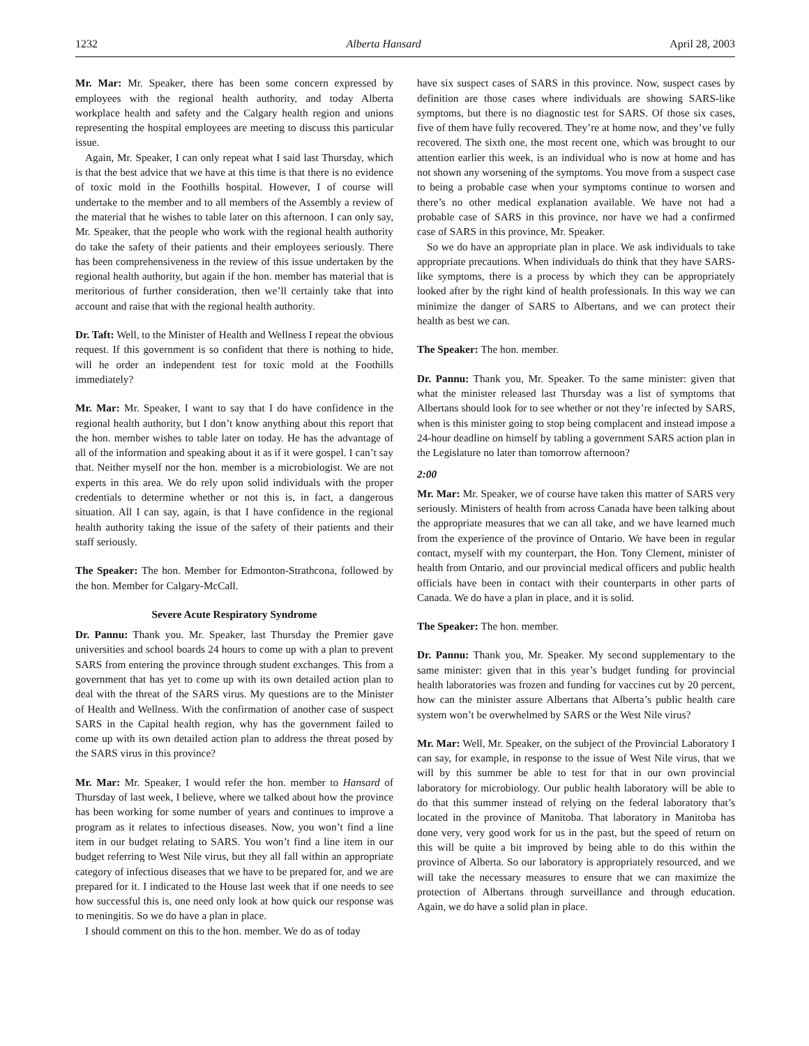1232 Alberta Hansard April 28, 2003
Mr. Mar: Mr. Speaker, there has been some concern expressed by employees with the regional health authority, and today Alberta workplace health and safety and the Calgary health region and unions representing the hospital employees are meeting to discuss this particular issue.
Again, Mr. Speaker, I can only repeat what I said last Thursday, which is that the best advice that we have at this time is that there is no evidence of toxic mold in the Foothills hospital. However, I of course will undertake to the member and to all members of the Assembly a review of the material that he wishes to table later on this afternoon. I can only say, Mr. Speaker, that the people who work with the regional health authority do take the safety of their patients and their employees seriously. There has been comprehensiveness in the review of this issue undertaken by the regional health authority, but again if the hon. member has material that is meritorious of further consideration, then we’ll certainly take that into account and raise that with the regional health authority.
Dr. Taft: Well, to the Minister of Health and Wellness I repeat the obvious request. If this government is so confident that there is nothing to hide, will he order an independent test for toxic mold at the Foothills immediately?
Mr. Mar: Mr. Speaker, I want to say that I do have confidence in the regional health authority, but I don’t know anything about this report that the hon. member wishes to table later on today. He has the advantage of all of the information and speaking about it as if it were gospel. I can’t say that. Neither myself nor the hon. member is a microbiologist. We are not experts in this area. We do rely upon solid individuals with the proper credentials to determine whether or not this is, in fact, a dangerous situation. All I can say, again, is that I have confidence in the regional health authority taking the issue of the safety of their patients and their staff seriously.
The Speaker: The hon. Member for Edmonton-Strathcona, followed by the hon. Member for Calgary-McCall.
Severe Acute Respiratory Syndrome
Dr. Pannu: Thank you. Mr. Speaker, last Thursday the Premier gave universities and school boards 24 hours to come up with a plan to prevent SARS from entering the province through student exchanges. This from a government that has yet to come up with its own detailed action plan to deal with the threat of the SARS virus. My questions are to the Minister of Health and Wellness. With the confirmation of another case of suspect SARS in the Capital health region, why has the government failed to come up with its own detailed action plan to address the threat posed by the SARS virus in this province?
Mr. Mar: Mr. Speaker, I would refer the hon. member to Hansard of Thursday of last week, I believe, where we talked about how the province has been working for some number of years and continues to improve a program as it relates to infectious diseases. Now, you won’t find a line item in our budget relating to SARS. You won’t find a line item in our budget referring to West Nile virus, but they all fall within an appropriate category of infectious diseases that we have to be prepared for, and we are prepared for it. I indicated to the House last week that if one needs to see how successful this is, one need only look at how quick our response was to meningitis. So we do have a plan in place.
I should comment on this to the hon. member. We do as of today
have six suspect cases of SARS in this province. Now, suspect cases by definition are those cases where individuals are showing SARS-like symptoms, but there is no diagnostic test for SARS. Of those six cases, five of them have fully recovered. They’re at home now, and they’ve fully recovered. The sixth one, the most recent one, which was brought to our attention earlier this week, is an individual who is now at home and has not shown any worsening of the symptoms. You move from a suspect case to being a probable case when your symptoms continue to worsen and there’s no other medical explanation available. We have not had a probable case of SARS in this province, nor have we had a confirmed case of SARS in this province, Mr. Speaker.
So we do have an appropriate plan in place. We ask individuals to take appropriate precautions. When individuals do think that they have SARS-like symptoms, there is a process by which they can be appropriately looked after by the right kind of health professionals. In this way we can minimize the danger of SARS to Albertans, and we can protect their health as best we can.
The Speaker: The hon. member.
Dr. Pannu: Thank you, Mr. Speaker. To the same minister: given that what the minister released last Thursday was a list of symptoms that Albertans should look for to see whether or not they’re infected by SARS, when is this minister going to stop being complacent and instead impose a 24-hour deadline on himself by tabling a government SARS action plan in the Legislature no later than tomorrow afternoon?
2:00
Mr. Mar: Mr. Speaker, we of course have taken this matter of SARS very seriously. Ministers of health from across Canada have been talking about the appropriate measures that we can all take, and we have learned much from the experience of the province of Ontario. We have been in regular contact, myself with my counterpart, the Hon. Tony Clement, minister of health from Ontario, and our provincial medical officers and public health officials have been in contact with their counterparts in other parts of Canada. We do have a plan in place, and it is solid.
The Speaker: The hon. member.
Dr. Pannu: Thank you, Mr. Speaker. My second supplementary to the same minister: given that in this year’s budget funding for provincial health laboratories was frozen and funding for vaccines cut by 20 percent, how can the minister assure Albertans that Alberta’s public health care system won’t be overwhelmed by SARS or the West Nile virus?
Mr. Mar: Well, Mr. Speaker, on the subject of the Provincial Laboratory I can say, for example, in response to the issue of West Nile virus, that we will by this summer be able to test for that in our own provincial laboratory for microbiology. Our public health laboratory will be able to do that this summer instead of relying on the federal laboratory that’s located in the province of Manitoba. That laboratory in Manitoba has done very, very good work for us in the past, but the speed of return on this will be quite a bit improved by being able to do this within the province of Alberta. So our laboratory is appropriately resourced, and we will take the necessary measures to ensure that we can maximize the protection of Albertans through surveillance and through education. Again, we do have a solid plan in place.